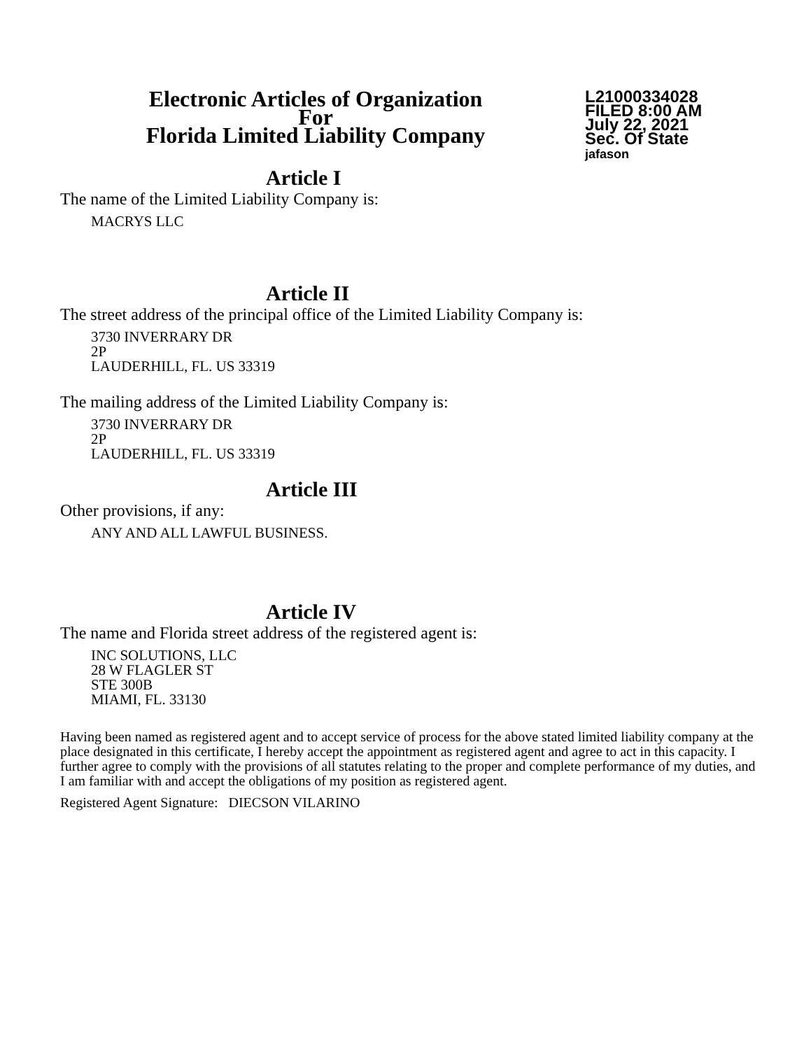Electronic Articles of Organization
For
Florida Limited Liability Company
L21000334028
FILED 8:00 AM
July 22, 2021
Sec. Of State
jafason
Article I
The name of the Limited Liability Company is:
MACRYS LLC
Article II
The street address of the principal office of the Limited Liability Company is:
3730 INVERRARY DR
2P
LAUDERHILL, FL. US 33319
The mailing address of the Limited Liability Company is:
3730 INVERRARY DR
2P
LAUDERHILL, FL. US 33319
Article III
Other provisions, if any:
ANY AND ALL LAWFUL BUSINESS.
Article IV
The name and Florida street address of the registered agent is:
INC SOLUTIONS, LLC
28 W FLAGLER ST
STE 300B
MIAMI, FL. 33130
Having been named as registered agent and to accept service of process for the above stated limited liability company at the place designated in this certificate, I hereby accept the appointment as registered agent and agree to act in this capacity. I further agree to comply with the provisions of all statutes relating to the proper and complete performance of my duties, and I am familiar with and accept the obligations of my position as registered agent.
Registered Agent Signature: DIECSON VILARINO